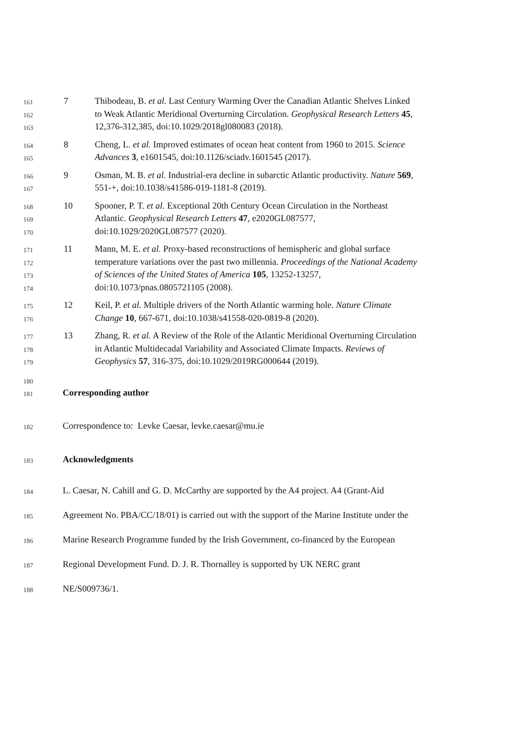161 7 Thibodeau, B. et al. Last Century Warming Over the Canadian Atlantic Shelves Linked
162 to Weak Atlantic Meridional Overturning Circulation. Geophysical Research Letters 45,
163 12,376-312,385, doi:10.1029/2018gl080083 (2018).
164 8 Cheng, L. et al. Improved estimates of ocean heat content from 1960 to 2015. Science
165 Advances 3, e1601545, doi:10.1126/sciadv.1601545 (2017).
166 9 Osman, M. B. et al. Industrial-era decline in subarctic Atlantic productivity. Nature 569,
167 551-+, doi:10.1038/s41586-019-1181-8 (2019).
168 10 Spooner, P. T. et al. Exceptional 20th Century Ocean Circulation in the Northeast
169 Atlantic. Geophysical Research Letters 47, e2020GL087577,
170 doi:10.1029/2020GL087577 (2020).
171 11 Mann, M. E. et al. Proxy-based reconstructions of hemispheric and global surface
172 temperature variations over the past two millennia. Proceedings of the National Academy
173 of Sciences of the United States of America 105, 13252-13257,
174 doi:10.1073/pnas.0805721105 (2008).
175 12 Keil, P. et al. Multiple drivers of the North Atlantic warming hole. Nature Climate
176 Change 10, 667-671, doi:10.1038/s41558-020-0819-8 (2020).
177 13 Zhang, R. et al. A Review of the Role of the Atlantic Meridional Overturning Circulation
178 in Atlantic Multidecadal Variability and Associated Climate Impacts. Reviews of
179 Geophysics 57, 316-375, doi:10.1029/2019RG000644 (2019).
180
181 Corresponding author
182 Correspondence to: Levke Caesar, levke.caesar@mu.ie
183 Acknowledgments
184 L. Caesar, N. Cahill and G. D. McCarthy are supported by the A4 project. A4 (Grant-Aid
185 Agreement No. PBA/CC/18/01) is carried out with the support of the Marine Institute under the
186 Marine Research Programme funded by the Irish Government, co-financed by the European
187 Regional Development Fund. D. J. R. Thornalley is supported by UK NERC grant
188 NE/S009736/1.